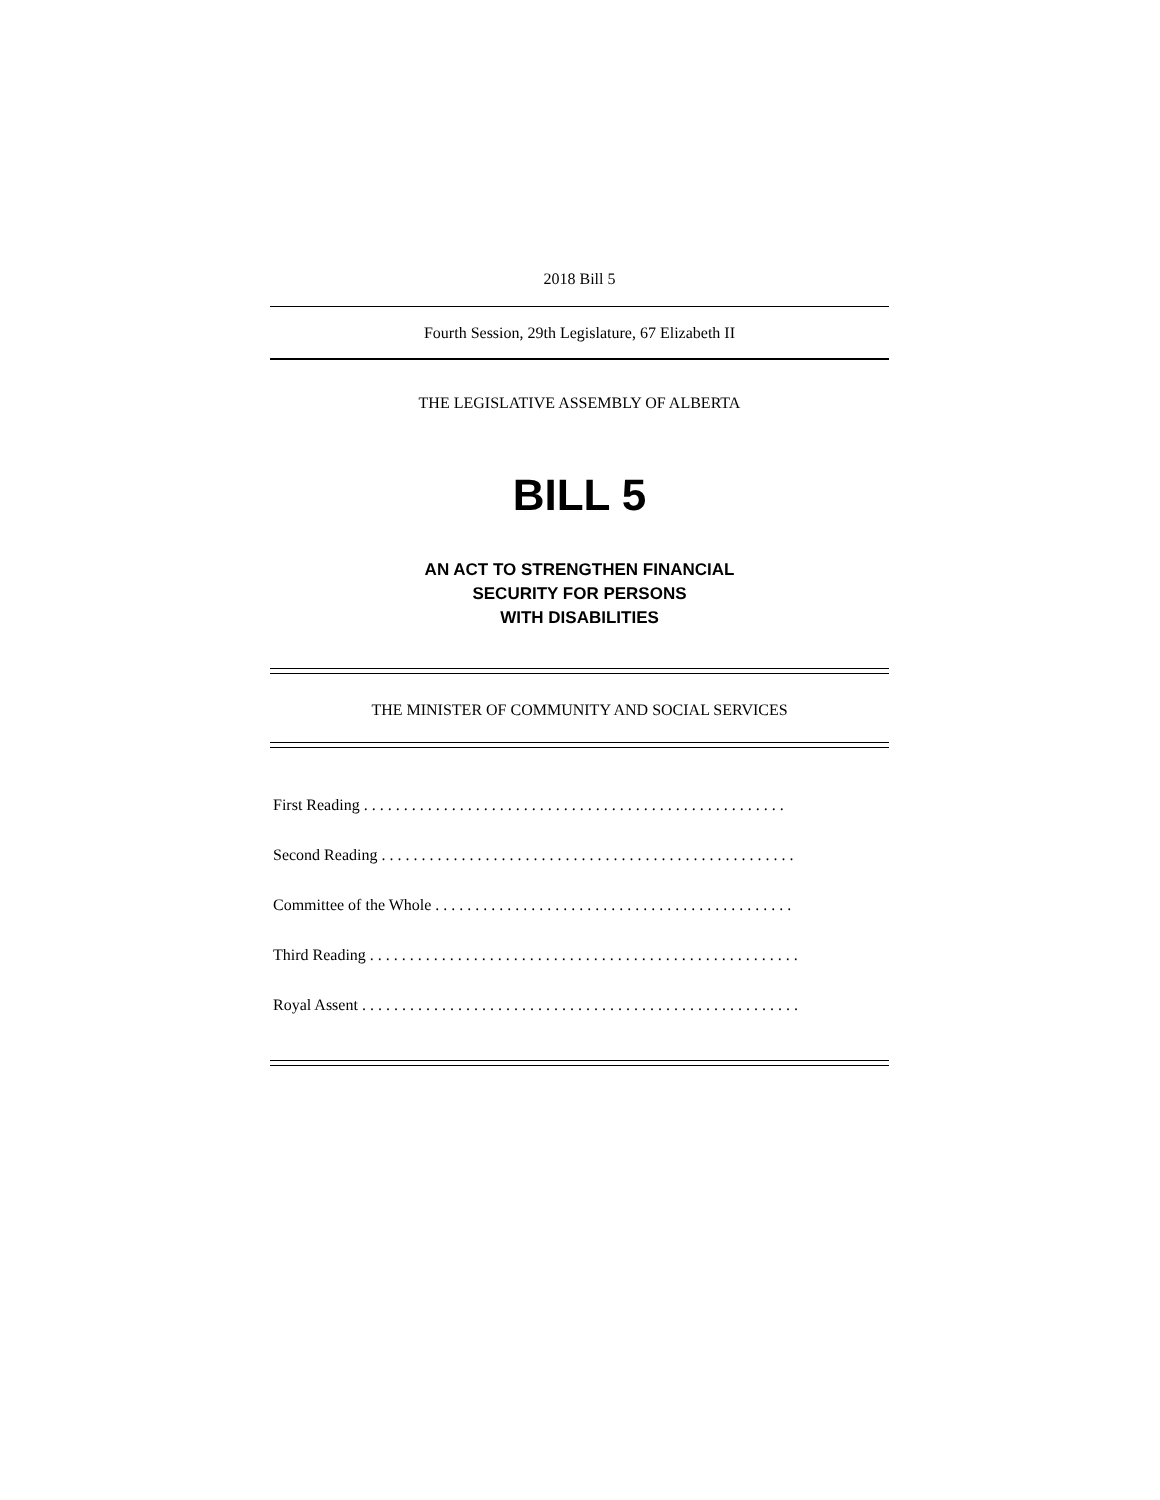2018 Bill 5
Fourth Session, 29th Legislature, 67 Elizabeth II
THE LEGISLATIVE ASSEMBLY OF ALBERTA
BILL 5
AN ACT TO STRENGTHEN FINANCIAL
SECURITY FOR PERSONS
WITH DISABILITIES
THE MINISTER OF COMMUNITY AND SOCIAL SERVICES
First Reading . . . . . . . . . . . . . . . . . . . . . . . . . . . . . . . . . . . . . . . . . . . . . . . . . . . . .
Second Reading . . . . . . . . . . . . . . . . . . . . . . . . . . . . . . . . . . . . . . . . . . . . . . . . . . . .
Committee of the Whole . . . . . . . . . . . . . . . . . . . . . . . . . . . . . . . . . . . . . . . . . . . . .
Third Reading . . . . . . . . . . . . . . . . . . . . . . . . . . . . . . . . . . . . . . . . . . . . . . . . . . . . . .
Royal Assent . . . . . . . . . . . . . . . . . . . . . . . . . . . . . . . . . . . . . . . . . . . . . . . . . . . . . . .